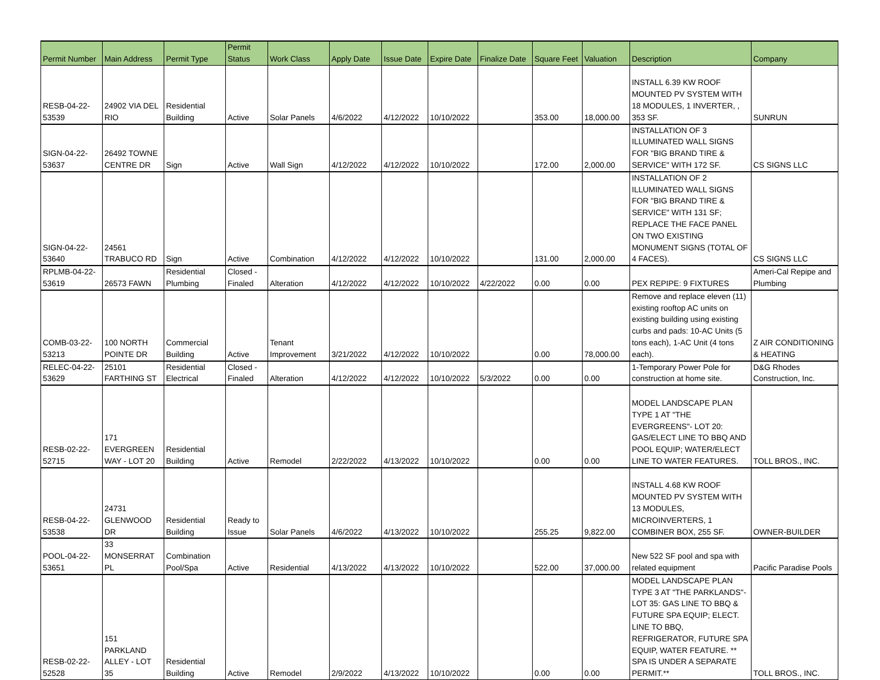| Permit Number | Main Address | Permit Type | Permit Status | Work Class | Apply Date | Issue Date | Expire Date | Finalize Date | Square Feet | Valuation | Description | Company |
| --- | --- | --- | --- | --- | --- | --- | --- | --- | --- | --- | --- | --- |
| RESB-04-22- 53539 | 24902 VIA DEL RIO | Residential Building | Active | Solar Panels | 4/6/2022 | 4/12/2022 | 10/10/2022 | | 353.00 | 18,000.00 | INSTALL 6.39 KW ROOF MOUNTED PV SYSTEM WITH 18 MODULES, 1 INVERTER, , 353 SF. | SUNRUN |
| SIGN-04-22- 53637 | 26492 TOWNE CENTRE DR | Sign | Active | Wall Sign | 4/12/2022 | 4/12/2022 | 10/10/2022 | | 172.00 | 2,000.00 | INSTALLATION OF 3 ILLUMINATED WALL SIGNS FOR "BIG BRAND TIRE & SERVICE" WITH 172 SF. | CS SIGNS LLC |
| SIGN-04-22- 53640 | 24561 TRABUCO RD | Sign | Active | Combination | 4/12/2022 | 4/12/2022 | 10/10/2022 | | 131.00 | 2,000.00 | INSTALLATION OF 2 ILLUMINATED WALL SIGNS FOR "BIG BRAND TIRE & SERVICE" WITH 131 SF; REPLACE THE FACE PANEL ON TWO EXISTING MONUMENT SIGNS (TOTAL OF 4 FACES). | CS SIGNS LLC |
| RPLMB-04-22- 53619 | 26573 FAWN | Residential Plumbing | Closed - Finaled | Alteration | 4/12/2022 | 4/12/2022 | 10/10/2022 | 4/22/2022 | 0.00 | 0.00 | PEX REPIPE: 9 FIXTURES | Ameri-Cal Repipe and Plumbing |
| COMB-03-22- 53213 | 100 NORTH POINTE DR | Commercial Building | Active | Tenant Improvement | 3/21/2022 | 4/12/2022 | 10/10/2022 | | 0.00 | 78,000.00 | Remove and replace eleven (11) existing rooftop AC units on existing building using existing curbs and pads: 10-AC Units (5 tons each), 1-AC Unit (4 tons each). | Z AIR CONDITIONING & HEATING |
| RELEC-04-22- 53629 | 25101 FARTHING ST | Residential Electrical | Closed - Finaled | Alteration | 4/12/2022 | 4/12/2022 | 10/10/2022 | 5/3/2022 | 0.00 | 0.00 | 1-Temporary Power Pole for construction at home site. | D&G Rhodes Construction, Inc. |
| RESB-02-22- 52715 | 171 EVERGREEN WAY - LOT 20 | Residential Building | Active | Remodel | 2/22/2022 | 4/13/2022 | 10/10/2022 | | 0.00 | 0.00 | MODEL LANDSCAPE PLAN TYPE 1 AT "THE EVERGREENS"- LOT 20: GAS/ELECT LINE TO BBQ AND POOL EQUIP; WATER/ELECT LINE TO WATER FEATURES. | TOLL BROS., INC. |
| RESB-04-22- 53538 | 24731 GLENWOOD DR | Residential Building | Ready to Issue | Solar Panels | 4/6/2022 | 4/13/2022 | 10/10/2022 | | 255.25 | 9,822.00 | INSTALL 4.68 KW ROOF MOUNTED PV SYSTEM WITH 13 MODULES, MICROINVERTERS, 1 COMBINER BOX, 255 SF. | OWNER-BUILDER |
| POOL-04-22- 53651 | 33 MONSERRAT PL | Combination Pool/Spa | Active | Residential | 4/13/2022 | 4/13/2022 | 10/10/2022 | | 522.00 | 37,000.00 | New 522 SF pool and spa with related equipment | Pacific Paradise Pools |
| RESB-02-22- 52528 | 151 PARKLAND ALLEY - LOT 35 | Residential Building | Active | Remodel | 2/9/2022 | 4/13/2022 | 10/10/2022 | | 0.00 | 0.00 | MODEL LANDSCAPE PLAN TYPE 3 AT "THE PARKLANDS"- LOT 35: GAS LINE TO BBQ & FUTURE SPA EQUIP; ELECT. LINE TO BBQ, REFRIGERATOR, FUTURE SPA EQUIP, WATER FEATURE. ** SPA IS UNDER A SEPARATE PERMIT.** | TOLL BROS., INC. |